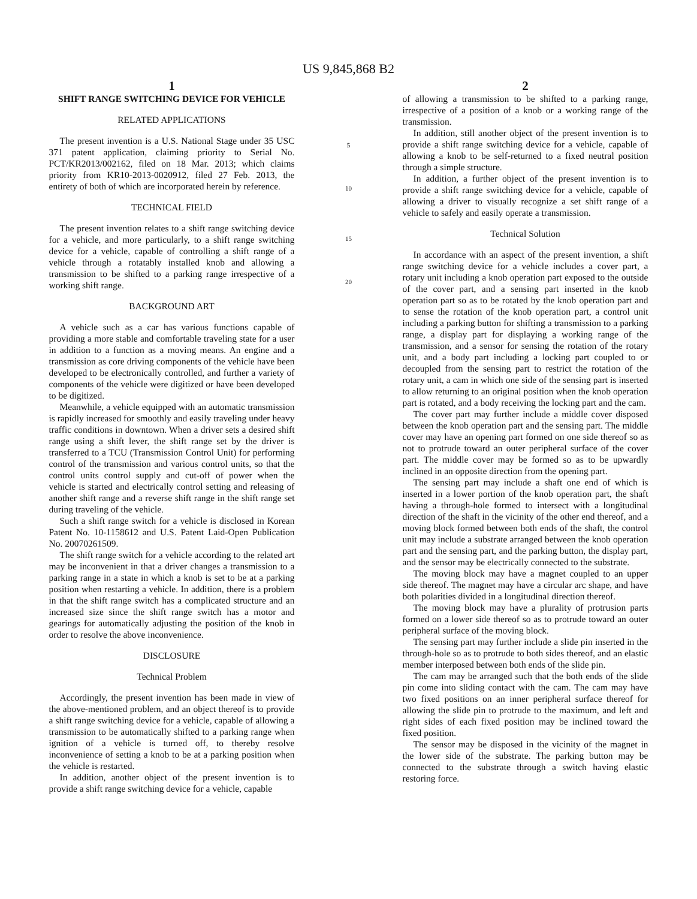US 9,845,868 B2
1
SHIFT RANGE SWITCHING DEVICE FOR VEHICLE
RELATED APPLICATIONS
The present invention is a U.S. National Stage under 35 USC 371 patent application, claiming priority to Serial No. PCT/KR2013/002162, filed on 18 Mar. 2013; which claims priority from KR10-2013-0020912, filed 27 Feb. 2013, the entirety of both of which are incorporated herein by reference.
TECHNICAL FIELD
The present invention relates to a shift range switching device for a vehicle, and more particularly, to a shift range switching device for a vehicle, capable of controlling a shift range of a vehicle through a rotatably installed knob and allowing a transmission to be shifted to a parking range irrespective of a working shift range.
BACKGROUND ART
A vehicle such as a car has various functions capable of providing a more stable and comfortable traveling state for a user in addition to a function as a moving means. An engine and a transmission as core driving components of the vehicle have been developed to be electronically controlled, and further a variety of components of the vehicle were digitized or have been developed to be digitized.
Meanwhile, a vehicle equipped with an automatic transmission is rapidly increased for smoothly and easily traveling under heavy traffic conditions in downtown. When a driver sets a desired shift range using a shift lever, the shift range set by the driver is transferred to a TCU (Transmission Control Unit) for performing control of the transmission and various control units, so that the control units control supply and cut-off of power when the vehicle is started and electrically control setting and releasing of another shift range and a reverse shift range in the shift range set during traveling of the vehicle.
Such a shift range switch for a vehicle is disclosed in Korean Patent No. 10-1158612 and U.S. Patent Laid-Open Publication No. 20070261509.
The shift range switch for a vehicle according to the related art may be inconvenient in that a driver changes a transmission to a parking range in a state in which a knob is set to be at a parking position when restarting a vehicle. In addition, there is a problem in that the shift range switch has a complicated structure and an increased size since the shift range switch has a motor and gearings for automatically adjusting the position of the knob in order to resolve the above inconvenience.
DISCLOSURE
Technical Problem
Accordingly, the present invention has been made in view of the above-mentioned problem, and an object thereof is to provide a shift range switching device for a vehicle, capable of allowing a transmission to be automatically shifted to a parking range when ignition of a vehicle is turned off, to thereby resolve inconvenience of setting a knob to be at a parking position when the vehicle is restarted.
In addition, another object of the present invention is to provide a shift range switching device for a vehicle, capable
5
10
15
20
2
of allowing a transmission to be shifted to a parking range, irrespective of a position of a knob or a working range of the transmission.
In addition, still another object of the present invention is to provide a shift range switching device for a vehicle, capable of allowing a knob to be self-returned to a fixed neutral position through a simple structure.
In addition, a further object of the present invention is to provide a shift range switching device for a vehicle, capable of allowing a driver to visually recognize a set shift range of a vehicle to safely and easily operate a transmission.
Technical Solution
In accordance with an aspect of the present invention, a shift range switching device for a vehicle includes a cover part, a rotary unit including a knob operation part exposed to the outside of the cover part, and a sensing part inserted in the knob operation part so as to be rotated by the knob operation part and to sense the rotation of the knob operation part, a control unit including a parking button for shifting a transmission to a parking range, a display part for displaying a working range of the transmission, and a sensor for sensing the rotation of the rotary unit, and a body part including a locking part coupled to or decoupled from the sensing part to restrict the rotation of the rotary unit, a cam in which one side of the sensing part is inserted to allow returning to an original position when the knob operation part is rotated, and a body receiving the locking part and the cam.
The cover part may further include a middle cover disposed between the knob operation part and the sensing part. The middle cover may have an opening part formed on one side thereof so as not to protrude toward an outer peripheral surface of the cover part. The middle cover may be formed so as to be upwardly inclined in an opposite direction from the opening part.
The sensing part may include a shaft one end of which is inserted in a lower portion of the knob operation part, the shaft having a through-hole formed to intersect with a longitudinal direction of the shaft in the vicinity of the other end thereof, and a moving block formed between both ends of the shaft, the control unit may include a substrate arranged between the knob operation part and the sensing part, and the parking button, the display part, and the sensor may be electrically connected to the substrate.
The moving block may have a magnet coupled to an upper side thereof. The magnet may have a circular arc shape, and have both polarities divided in a longitudinal direction thereof.
The moving block may have a plurality of protrusion parts formed on a lower side thereof so as to protrude toward an outer peripheral surface of the moving block.
The sensing part may further include a slide pin inserted in the through-hole so as to protrude to both sides thereof, and an elastic member interposed between both ends of the slide pin.
The cam may be arranged such that the both ends of the slide pin come into sliding contact with the cam. The cam may have two fixed positions on an inner peripheral surface thereof for allowing the slide pin to protrude to the maximum, and left and right sides of each fixed position may be inclined toward the fixed position.
The sensor may be disposed in the vicinity of the magnet in the lower side of the substrate. The parking button may be connected to the substrate through a switch having elastic restoring force.